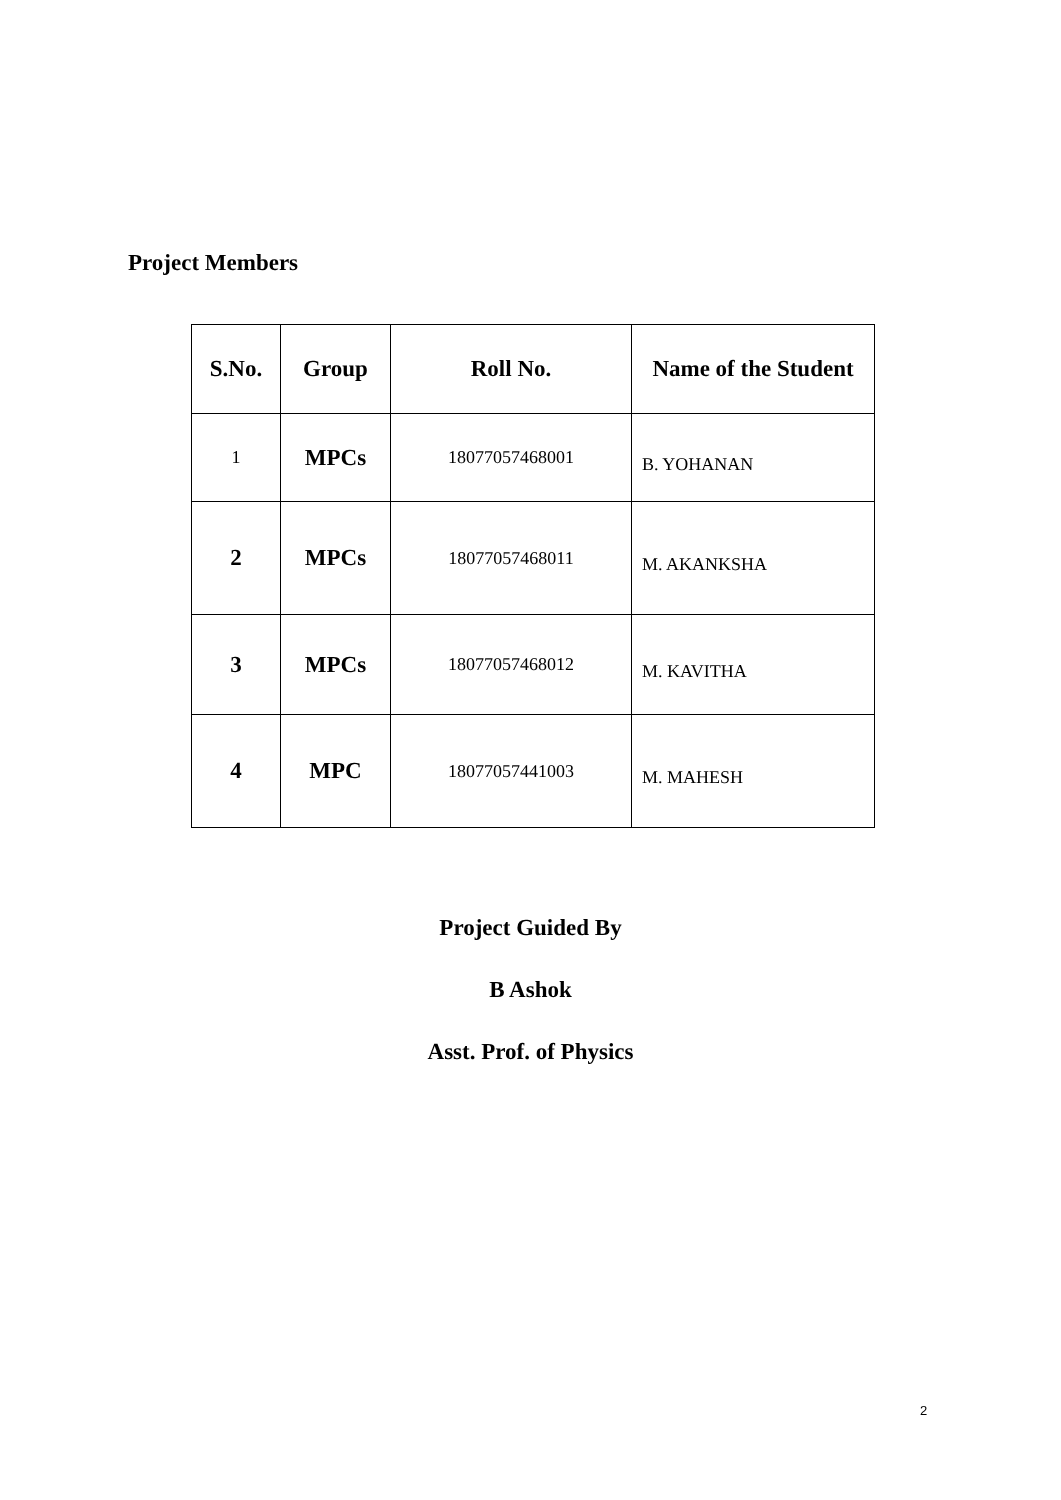Project Members
| S.No. | Group | Roll No. | Name of the Student |
| --- | --- | --- | --- |
| 1 | MPCs | 18077057468001 | B. YOHANAN |
| 2 | MPCs | 18077057468011 | M. AKANKSHA |
| 3 | MPCs | 18077057468012 | M. KAVITHA |
| 4 | MPC | 18077057441003 | M. MAHESH |
Project Guided By
B Ashok
Asst. Prof. of Physics
2